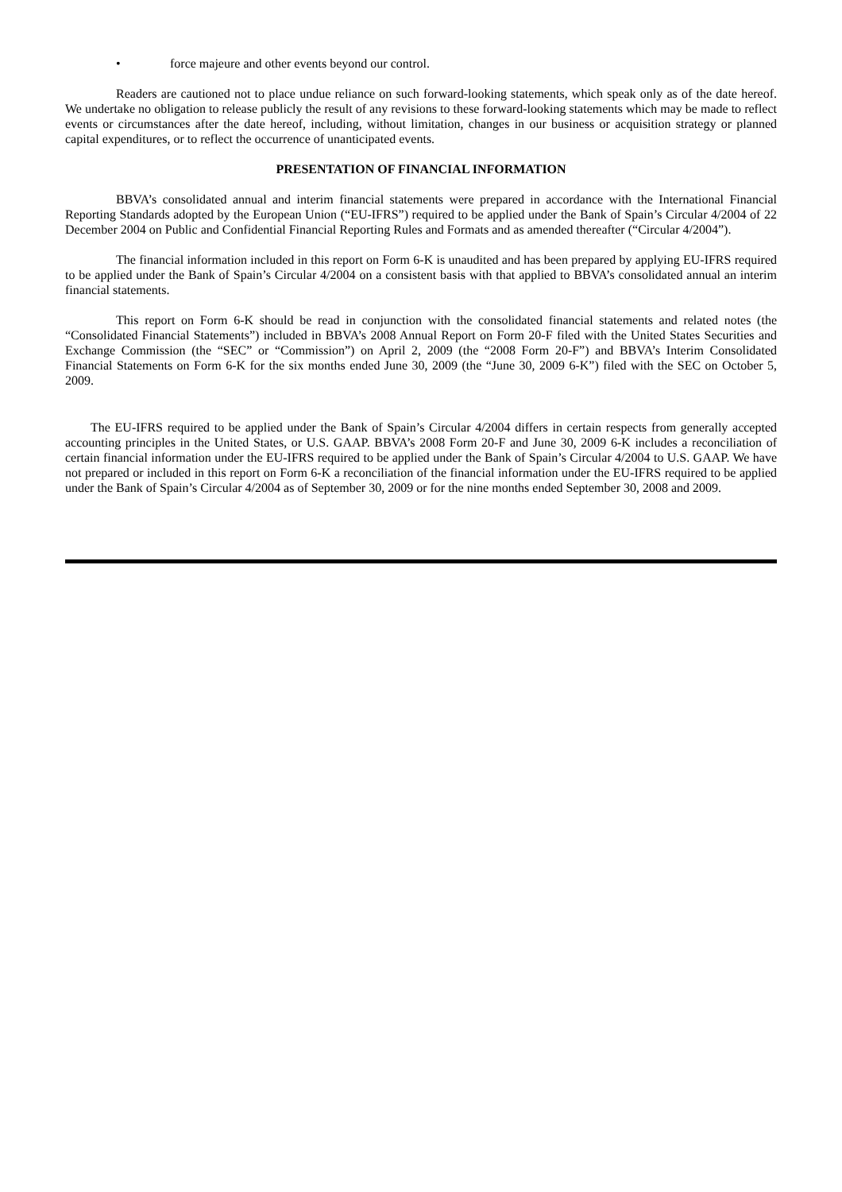• force majeure and other events beyond our control.
Readers are cautioned not to place undue reliance on such forward-looking statements, which speak only as of the date hereof. We undertake no obligation to release publicly the result of any revisions to these forward-looking statements which may be made to reflect events or circumstances after the date hereof, including, without limitation, changes in our business or acquisition strategy or planned capital expenditures, or to reflect the occurrence of unanticipated events.
PRESENTATION OF FINANCIAL INFORMATION
BBVA’s consolidated annual and interim financial statements were prepared in accordance with the International Financial Reporting Standards adopted by the European Union (“EU-IFRS”) required to be applied under the Bank of Spain’s Circular 4/2004 of 22 December 2004 on Public and Confidential Financial Reporting Rules and Formats and as amended thereafter (“Circular 4/2004”).
The financial information included in this report on Form 6-K is unaudited and has been prepared by applying EU-IFRS required to be applied under the Bank of Spain’s Circular 4/2004 on a consistent basis with that applied to BBVA’s consolidated annual an interim financial statements.
This report on Form 6-K should be read in conjunction with the consolidated financial statements and related notes (the “Consolidated Financial Statements”) included in BBVA’s 2008 Annual Report on Form 20-F filed with the United States Securities and Exchange Commission (the “SEC” or “Commission”) on April 2, 2009 (the “2008 Form 20-F”) and BBVA’s Interim Consolidated Financial Statements on Form 6-K for the six months ended June 30, 2009 (the “June 30, 2009 6-K”) filed with the SEC on October 5, 2009.
The EU-IFRS required to be applied under the Bank of Spain’s Circular 4/2004 differs in certain respects from generally accepted accounting principles in the United States, or U.S. GAAP. BBVA’s 2008 Form 20-F and June 30, 2009 6-K includes a reconciliation of certain financial information under the EU-IFRS required to be applied under the Bank of Spain’s Circular 4/2004 to U.S. GAAP. We have not prepared or included in this report on Form 6-K a reconciliation of the financial information under the EU-IFRS required to be applied under the Bank of Spain’s Circular 4/2004 as of September 30, 2009 or for the nine months ended September 30, 2008 and 2009.